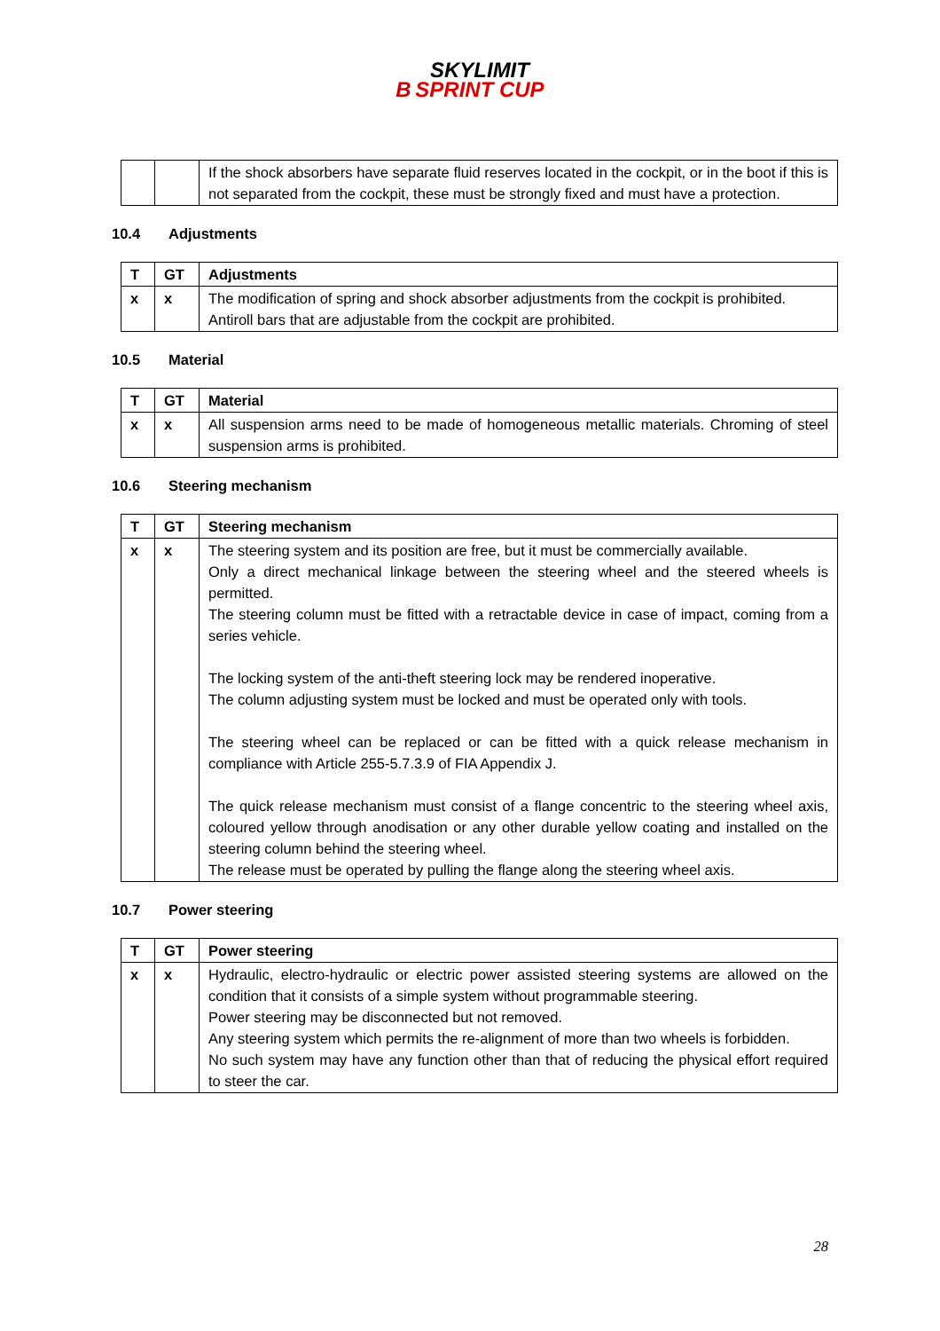B SKYLIMIT
SPRINT CUP
| | | If the shock absorbers have separate fluid reserves located in the cockpit, or in the boot if this is not separated from the cockpit, these must be strongly fixed and must have a protection. |
10.4 Adjustments
| T | GT | Adjustments |
| x | x | The modification of spring and shock absorber adjustments from the cockpit is prohibited. Antiroll bars that are adjustable from the cockpit are prohibited. |
10.5 Material
| T | GT | Material |
| x | x | All suspension arms need to be made of homogeneous metallic materials. Chroming of steel suspension arms is prohibited. |
10.6 Steering mechanism
| T | GT | Steering mechanism |
| x | x | The steering system and its position are free, but it must be commercially available. Only a direct mechanical linkage between the steering wheel and the steered wheels is permitted. The steering column must be fitted with a retractable device in case of impact, coming from a series vehicle. The locking system of the anti-theft steering lock may be rendered inoperative. The column adjusting system must be locked and must be operated only with tools. The steering wheel can be replaced or can be fitted with a quick release mechanism in compliance with Article 255-5.7.3.9 of FIA Appendix J. The quick release mechanism must consist of a flange concentric to the steering wheel axis, coloured yellow through anodisation or any other durable yellow coating and installed on the steering column behind the steering wheel. The release must be operated by pulling the flange along the steering wheel axis. |
10.7 Power steering
| T | GT | Power steering |
| x | x | Hydraulic, electro-hydraulic or electric power assisted steering systems are allowed on the condition that it consists of a simple system without programmable steering. Power steering may be disconnected but not removed. Any steering system which permits the re-alignment of more than two wheels is forbidden. No such system may have any function other than that of reducing the physical effort required to steer the car. |
28